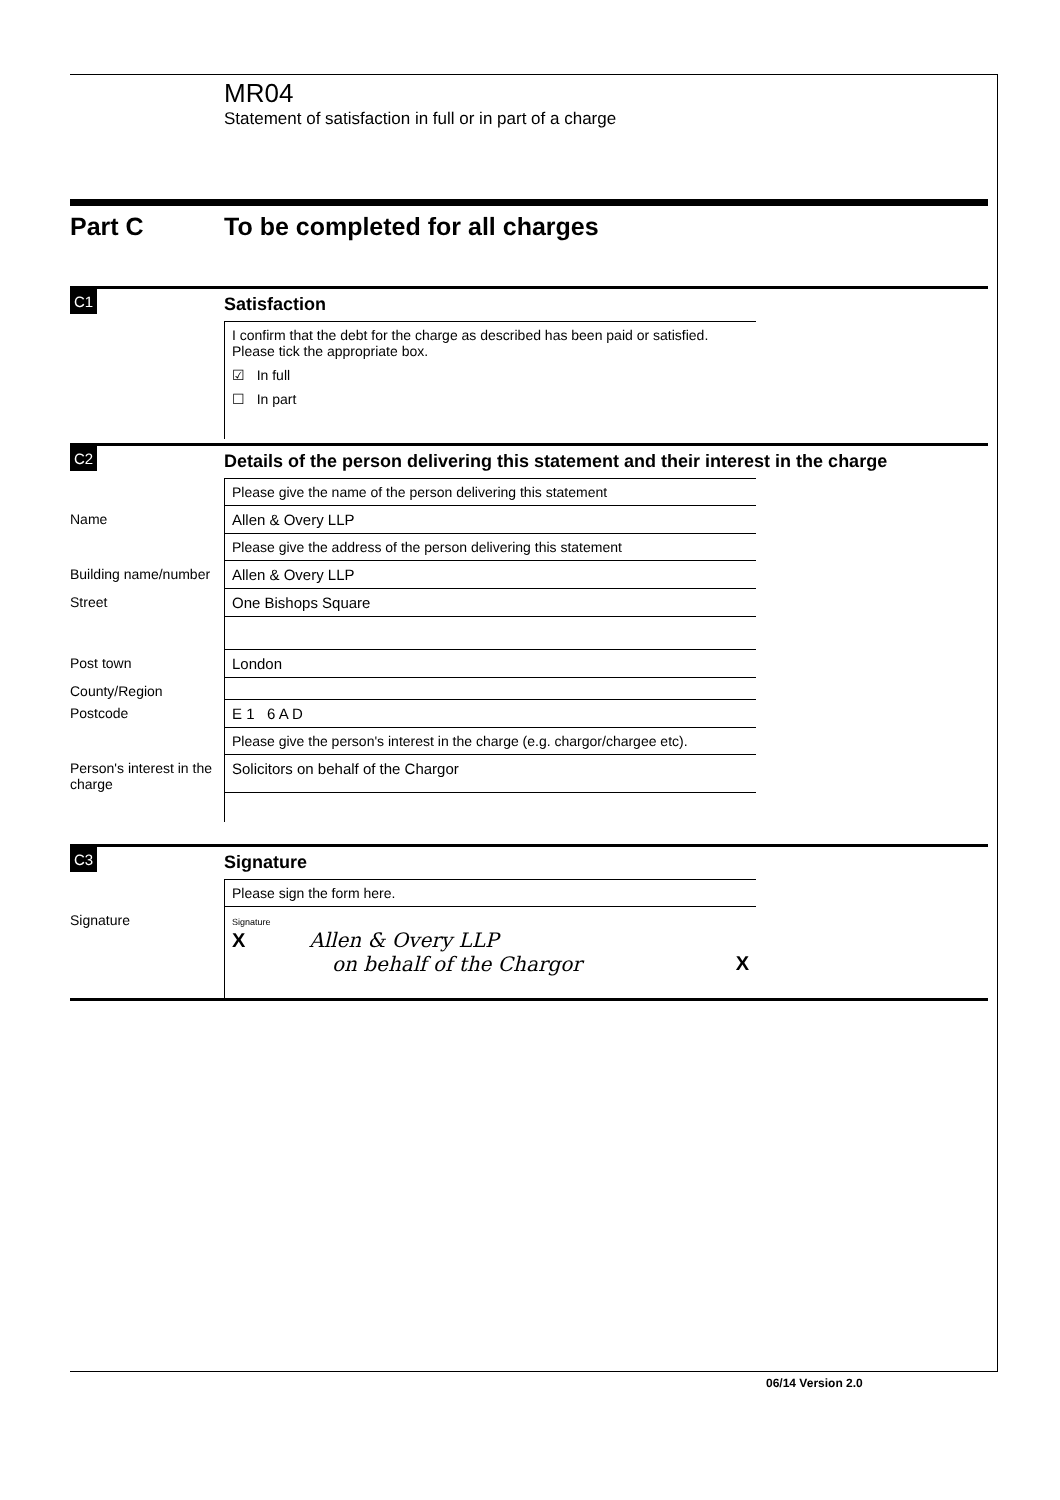MR04
Statement of satisfaction in full or in part of a charge
Part C To be completed for all charges
C1
Satisfaction
I confirm that the debt for the charge as described has been paid or satisfied.
Please tick the appropriate box.
☑ In full
☐ In part
C2
Details of the person delivering this statement and their interest in the charge
Please give the name of the person delivering this statement
Name Allen & Overy LLP
Please give the address of the person delivering this statement
Building name/number
Allen & Overy LLP
Street One Bishops Square
Post town London
County/Region
Postcode E 1 6 A D
Please give the person's interest in the charge (e.g. chargor/chargee etc).
Person's interest in the charge
Solicitors on behalf of the Chargor
C3
Signature
Please sign the form here.
Signature
Signature
X Allen & Overy LLP
on behalf of the Chargor X
06/14 Version 2.0